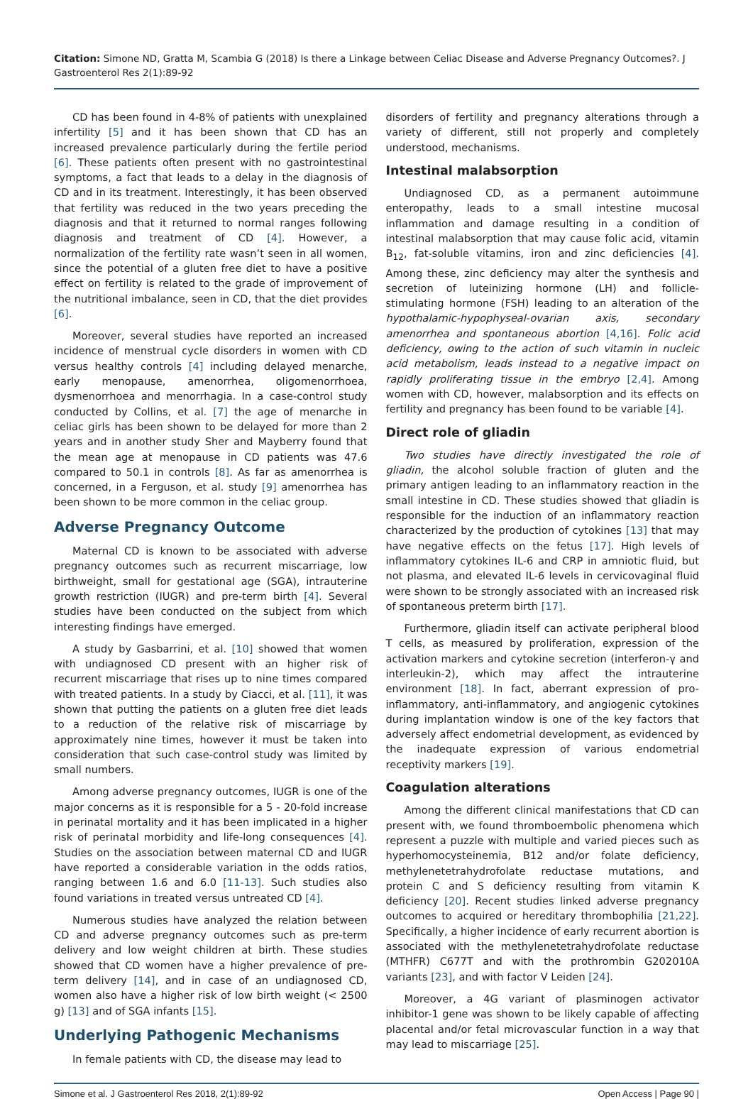Citation: Simone ND, Gratta M, Scambia G (2018) Is there a Linkage between Celiac Disease and Adverse Pregnancy Outcomes?. J Gastroenterol Res 2(1):89-92
CD has been found in 4-8% of patients with unexplained infertility [5] and it has been shown that CD has an increased prevalence particularly during the fertile period [6]. These patients often present with no gastrointestinal symptoms, a fact that leads to a delay in the diagnosis of CD and in its treatment. Interestingly, it has been observed that fertility was reduced in the two years preceding the diagnosis and that it returned to normal ranges following diagnosis and treatment of CD [4]. However, a normalization of the fertility rate wasn’t seen in all women, since the potential of a gluten free diet to have a positive effect on fertility is related to the grade of improvement of the nutritional imbalance, seen in CD, that the diet provides [6].
Moreover, several studies have reported an increased incidence of menstrual cycle disorders in women with CD versus healthy controls [4] including delayed menarche, early menopause, amenorrhea, oligomenorrhoea, dysmenorrhoea and menorrhagia. In a case-control study conducted by Collins, et al. [7] the age of menarche in celiac girls has been shown to be delayed for more than 2 years and in another study Sher and Mayberry found that the mean age at menopause in CD patients was 47.6 compared to 50.1 in controls [8]. As far as amenorrhea is concerned, in a Ferguson, et al. study [9] amenorrhea has been shown to be more common in the celiac group.
Adverse Pregnancy Outcome
Maternal CD is known to be associated with adverse pregnancy outcomes such as recurrent miscarriage, low birthweight, small for gestational age (SGA), intrauterine growth restriction (IUGR) and pre-term birth [4]. Several studies have been conducted on the subject from which interesting findings have emerged.
A study by Gasbarrini, et al. [10] showed that women with undiagnosed CD present with an higher risk of recurrent miscarriage that rises up to nine times compared with treated patients. In a study by Ciacci, et al. [11], it was shown that putting the patients on a gluten free diet leads to a reduction of the relative risk of miscarriage by approximately nine times, however it must be taken into consideration that such case-control study was limited by small numbers.
Among adverse pregnancy outcomes, IUGR is one of the major concerns as it is responsible for a 5 - 20-fold increase in perinatal mortality and it has been implicated in a higher risk of perinatal morbidity and life-long consequences [4]. Studies on the association between maternal CD and IUGR have reported a considerable variation in the odds ratios, ranging between 1.6 and 6.0 [11-13]. Such studies also found variations in treated versus untreated CD [4].
Numerous studies have analyzed the relation between CD and adverse pregnancy outcomes such as pre-term delivery and low weight children at birth. These studies showed that CD women have a higher prevalence of pre-term delivery [14], and in case of an undiagnosed CD, women also have a higher risk of low birth weight (< 2500 g) [13] and of SGA infants [15].
Underlying Pathogenic Mechanisms
In female patients with CD, the disease may lead to
disorders of fertility and pregnancy alterations through a variety of different, still not properly and completely understood, mechanisms.
Intestinal malabsorption
Undiagnosed CD, as a permanent autoimmune enteropathy, leads to a small intestine mucosal inflammation and damage resulting in a condition of intestinal malabsorption that may cause folic acid, vitamin B<sub>12</sub>, fat-soluble vitamins, iron and zinc deficiencies [4]. Among these, zinc deficiency may alter the synthesis and secretion of luteinizing hormone (LH) and follicle-stimulating hormone (FSH) leading to an alteration of the hypothalamic-hypophyseal-ovarian axis, secondary amenorrhea and spontaneous abortion [4,16]. Folic acid deficiency, owing to the action of such vitamin in nucleic acid metabolism, leads instead to a negative impact on rapidly proliferating tissue in the embryo [2,4]. Among women with CD, however, malabsorption and its effects on fertility and pregnancy has been found to be variable [4].
Direct role of gliadin
Two studies have directly investigated the role of gliadin, the alcohol soluble fraction of gluten and the primary antigen leading to an inflammatory reaction in the small intestine in CD. These studies showed that gliadin is responsible for the induction of an inflammatory reaction characterized by the production of cytokines [13] that may have negative effects on the fetus [17]. High levels of inflammatory cytokines IL-6 and CRP in amniotic fluid, but not plasma, and elevated IL-6 levels in cervicovaginal fluid were shown to be strongly associated with an increased risk of spontaneous preterm birth [17].
Furthermore, gliadin itself can activate peripheral blood T cells, as measured by proliferation, expression of the activation markers and cytokine secretion (interferon-γ and interleukin-2), which may affect the intrauterine environment [18]. In fact, aberrant expression of pro-inflammatory, anti-inflammatory, and angiogenic cytokines during implantation window is one of the key factors that adversely affect endometrial development, as evidenced by the inadequate expression of various endometrial receptivity markers [19].
Coagulation alterations
Among the different clinical manifestations that CD can present with, we found thromboembolic phenomena which represent a puzzle with multiple and varied pieces such as hyperhomocysteinemia, B12 and/or folate deficiency, methylenetetrahydrofolate reductase mutations, and protein C and S deficiency resulting from vitamin K deficiency [20]. Recent studies linked adverse pregnancy outcomes to acquired or hereditary thrombophilia [21,22]. Specifically, a higher incidence of early recurrent abortion is associated with the methylenetetrahydrofolate reductase (MTHFR) C677T and with the prothrombin G202010A variants [23], and with factor V Leiden [24].
Moreover, a 4G variant of plasminogen activator inhibitor-1 gene was shown to be likely capable of affecting placental and/or fetal microvascular function in a way that may lead to miscarriage [25].
Simone et al. J Gastroenterol Res 2018, 2(1):89-92 Open Access | Page 90 |